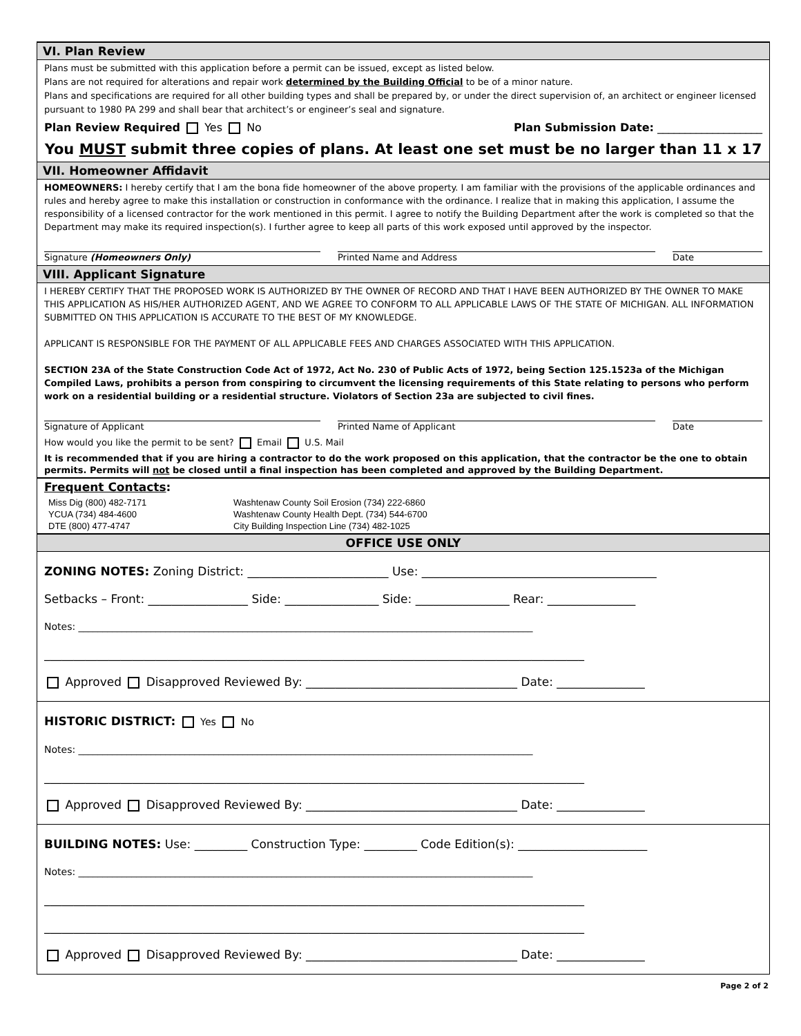VI. Plan Review
Plans must be submitted with this application before a permit can be issued, except as listed below.
Plans are not required for alterations and repair work determined by the Building Official to be of a minor nature.
Plans and specifications are required for all other building types and shall be prepared by, or under the direct supervision of, an architect or engineer licensed pursuant to 1980 PA 299 and shall bear that architect’s or engineer’s seal and signature.
Plan Review Required Yes No Plan Submission Date: ___________________
You MUST submit three copies of plans. At least one set must be no larger than 11 x 17
VII. Homeowner Affidavit
HOMEOWNERS: I hereby certify that I am the bona fide homeowner of the above property. I am familiar with the provisions of the applicable ordinances and rules and hereby agree to make this installation or construction in conformance with the ordinance. I realize that in making this application, I assume the responsibility of a licensed contractor for the work mentioned in this permit. I agree to notify the Building Department after the work is completed so that the Department may make its required inspection(s). I further agree to keep all parts of this work exposed until approved by the inspector.
Signature (Homeowners Only) Printed Name and Address Date
VIII. Applicant Signature
I HEREBY CERTIFY THAT THE PROPOSED WORK IS AUTHORIZED BY THE OWNER OF RECORD AND THAT I HAVE BEEN AUTHORIZED BY THE OWNER TO MAKE THIS APPLICATION AS HIS/HER AUTHORIZED AGENT, AND WE AGREE TO CONFORM TO ALL APPLICABLE LAWS OF THE STATE OF MICHIGAN. ALL INFORMATION SUBMITTED ON THIS APPLICATION IS ACCURATE TO THE BEST OF MY KNOWLEDGE.
APPLICANT IS RESPONSIBLE FOR THE PAYMENT OF ALL APPLICABLE FEES AND CHARGES ASSOCIATED WITH THIS APPLICATION.
SECTION 23A of the State Construction Code Act of 1972, Act No. 230 of Public Acts of 1972, being Section 125.1523a of the Michigan Compiled Laws, prohibits a person from conspiring to circumvent the licensing requirements of this State relating to persons who perform work on a residential building or a residential structure. Violators of Section 23a are subjected to civil fines.
Signature of Applicant Printed Name of Applicant Date
How would you like the permit to be sent? Email U.S. Mail
It is recommended that if you are hiring a contractor to do the work proposed on this application, that the contractor be the one to obtain permits. Permits will not be closed until a final inspection has been completed and approved by the Building Department.
Frequent Contacts:
Miss Dig (800) 482-7171
YCUA (734) 484-4600
DTE (800) 477-4747
Washtenaw County Soil Erosion (734) 222-6860
Washtenaw County Health Dept. (734) 544-6700
City Building Inspection Line (734) 482-1025
OFFICE USE ONLY
ZONING NOTES: Zoning District: ________________________ Use: ________________________________________
Setbacks – Front: _________________ Side: ________________ Side: ________________ Rear: _______________
Notes: ______________________________________________________________________________________________
____________________________________________________________________________________________
Approved Disapproved Reviewed By: ____________________________________ Date: _______________
HISTORIC DISTRICT: Yes No
Notes: ______________________________________________________________________________________________
____________________________________________________________________________________________
Approved Disapproved Reviewed By: ____________________________________ Date: _______________
BUILDING NOTES: Use: _________ Construction Type: _________ Code Edition(s): ______________________
Notes: ______________________________________________________________________________________________
____________________________________________________________________________________________
____________________________________________________________________________________________
Approved Disapproved Reviewed By: ____________________________________ Date: _______________
Page 2 of 2